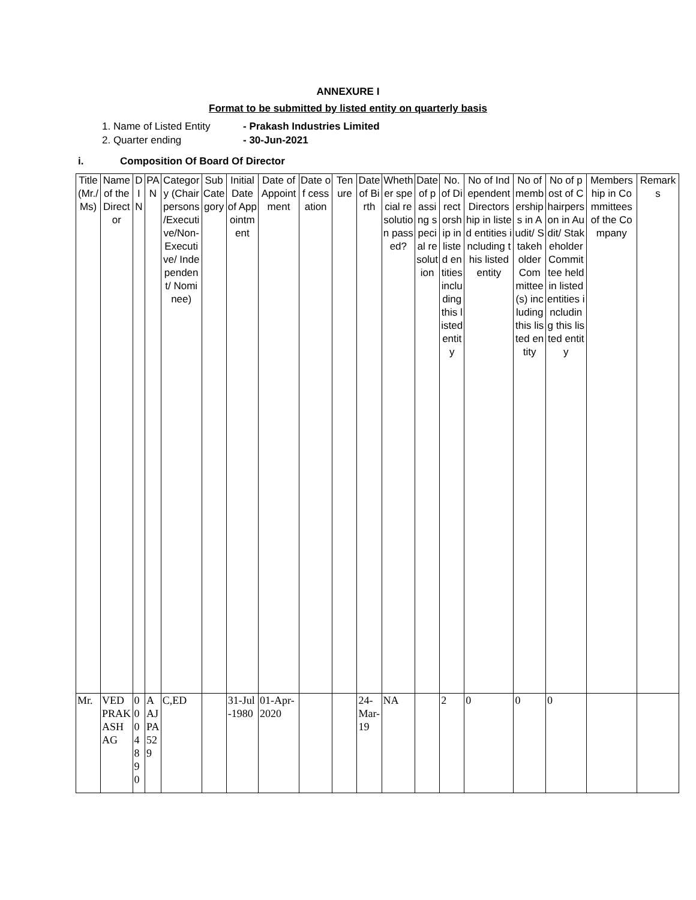ANNEXURE I
Format to be submitted by listed entity on quarterly basis
1. Name of Listed Entity - Prakash Industries Limited
2. Quarter ending - 30-Jun-2021
i. Composition Of Board Of Director
| Title (Mr./Ms) | Name of the Director | DIN | PAN | Category (Chairpersons /Executive/Non-Executive/ Independent/ Nominee) | Sub Category | Initial Date of Appointment | Date of Appointment | Date of cessation | Tenure | Date of Birth | Whether special resolution passed? | Date of passing special resolution | No. of Directorship in listed entities including this listed entity | No of Independent Directorship in listed entities including this listed entity | No of memberships in Audit/ Stakeholder Committee(s) including this listed entity | No of post of Chairperson in Audit/ Stakeholder Committee held in listed entities including this listed entity | Membership in Committees of the Company | Remarks |
| --- | --- | --- | --- | --- | --- | --- | --- | --- | --- | --- | --- | --- | --- | --- | --- | --- | --- | --- |
| Mr. | VED PRAKASH AG | 0004890 | AAJPA529 | C,ED | | 31-Jul-1980 | 01-Apr-2020 | | | 24-Mar-19 | NA | | 2 | 0 | 0 | 0 | | |